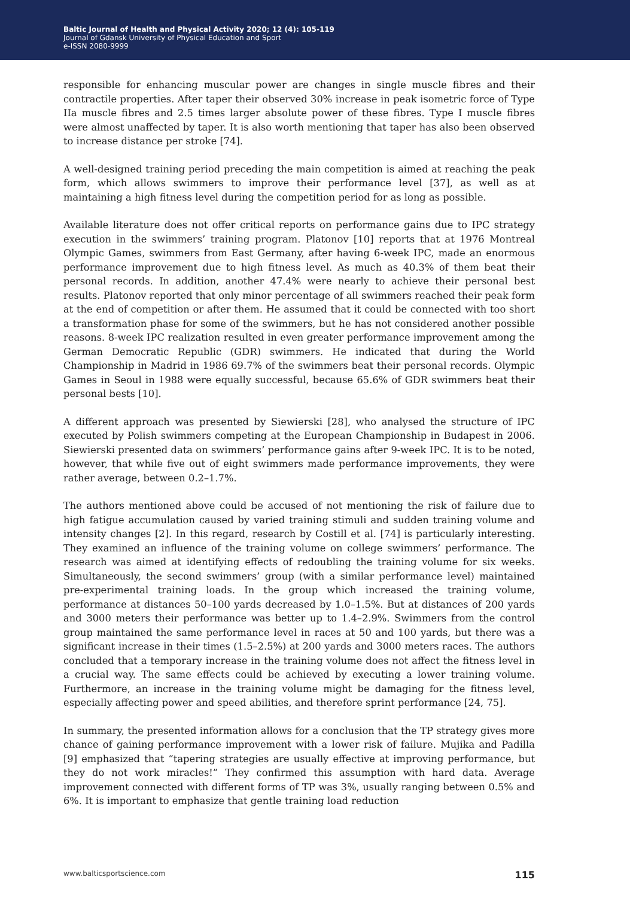Baltic Journal of Health and Physical Activity 2020; 12 (4): 105-119
Journal of Gdansk University of Physical Education and Sport
e-ISSN 2080-9999
responsible for enhancing muscular power are changes in single muscle fibres and their contractile properties. After taper their observed 30% increase in peak isometric force of Type IIa muscle fibres and 2.5 times larger absolute power of these fibres. Type I muscle fibres were almost unaffected by taper. It is also worth mentioning that taper has also been observed to increase distance per stroke [74].
A well-designed training period preceding the main competition is aimed at reaching the peak form, which allows swimmers to improve their performance level [37], as well as at maintaining a high fitness level during the competition period for as long as possible.
Available literature does not offer critical reports on performance gains due to IPC strategy execution in the swimmers’ training program. Platonov [10] reports that at 1976 Montreal Olympic Games, swimmers from East Germany, after having 6-week IPC, made an enormous performance improvement due to high fitness level. As much as 40.3% of them beat their personal records. In addition, another 47.4% were nearly to achieve their personal best results. Platonov reported that only minor percentage of all swimmers reached their peak form at the end of competition or after them. He assumed that it could be connected with too short a transformation phase for some of the swimmers, but he has not considered another possible reasons. 8-week IPC realization resulted in even greater performance improvement among the German Democratic Republic (GDR) swimmers. He indicated that during the World Championship in Madrid in 1986 69.7% of the swimmers beat their personal records. Olympic Games in Seoul in 1988 were equally successful, because 65.6% of GDR swimmers beat their personal bests [10].
A different approach was presented by Siewierski [28], who analysed the structure of IPC executed by Polish swimmers competing at the European Championship in Budapest in 2006. Siewierski presented data on swimmers’ performance gains after 9-week IPC. It is to be noted, however, that while five out of eight swimmers made performance improvements, they were rather average, between 0.2–1.7%.
The authors mentioned above could be accused of not mentioning the risk of failure due to high fatigue accumulation caused by varied training stimuli and sudden training volume and intensity changes [2]. In this regard, research by Costill et al. [74] is particularly interesting. They examined an influence of the training volume on college swimmers’ performance. The research was aimed at identifying effects of redoubling the training volume for six weeks. Simultaneously, the second swimmers’ group (with a similar performance level) maintained pre-experimental training loads. In the group which increased the training volume, performance at distances 50–100 yards decreased by 1.0–1.5%. But at distances of 200 yards and 3000 meters their performance was better up to 1.4–2.9%. Swimmers from the control group maintained the same performance level in races at 50 and 100 yards, but there was a significant increase in their times (1.5–2.5%) at 200 yards and 3000 meters races. The authors concluded that a temporary increase in the training volume does not affect the fitness level in a crucial way. The same effects could be achieved by executing a lower training volume. Furthermore, an increase in the training volume might be damaging for the fitness level, especially affecting power and speed abilities, and therefore sprint performance [24, 75].
In summary, the presented information allows for a conclusion that the TP strategy gives more chance of gaining performance improvement with a lower risk of failure. Mujika and Padilla [9] emphasized that “tapering strategies are usually effective at improving performance, but they do not work miracles!” They confirmed this assumption with hard data. Average improvement connected with different forms of TP was 3%, usually ranging between 0.5% and 6%. It is important to emphasize that gentle training load reduction
www.balticsportscience.com 115